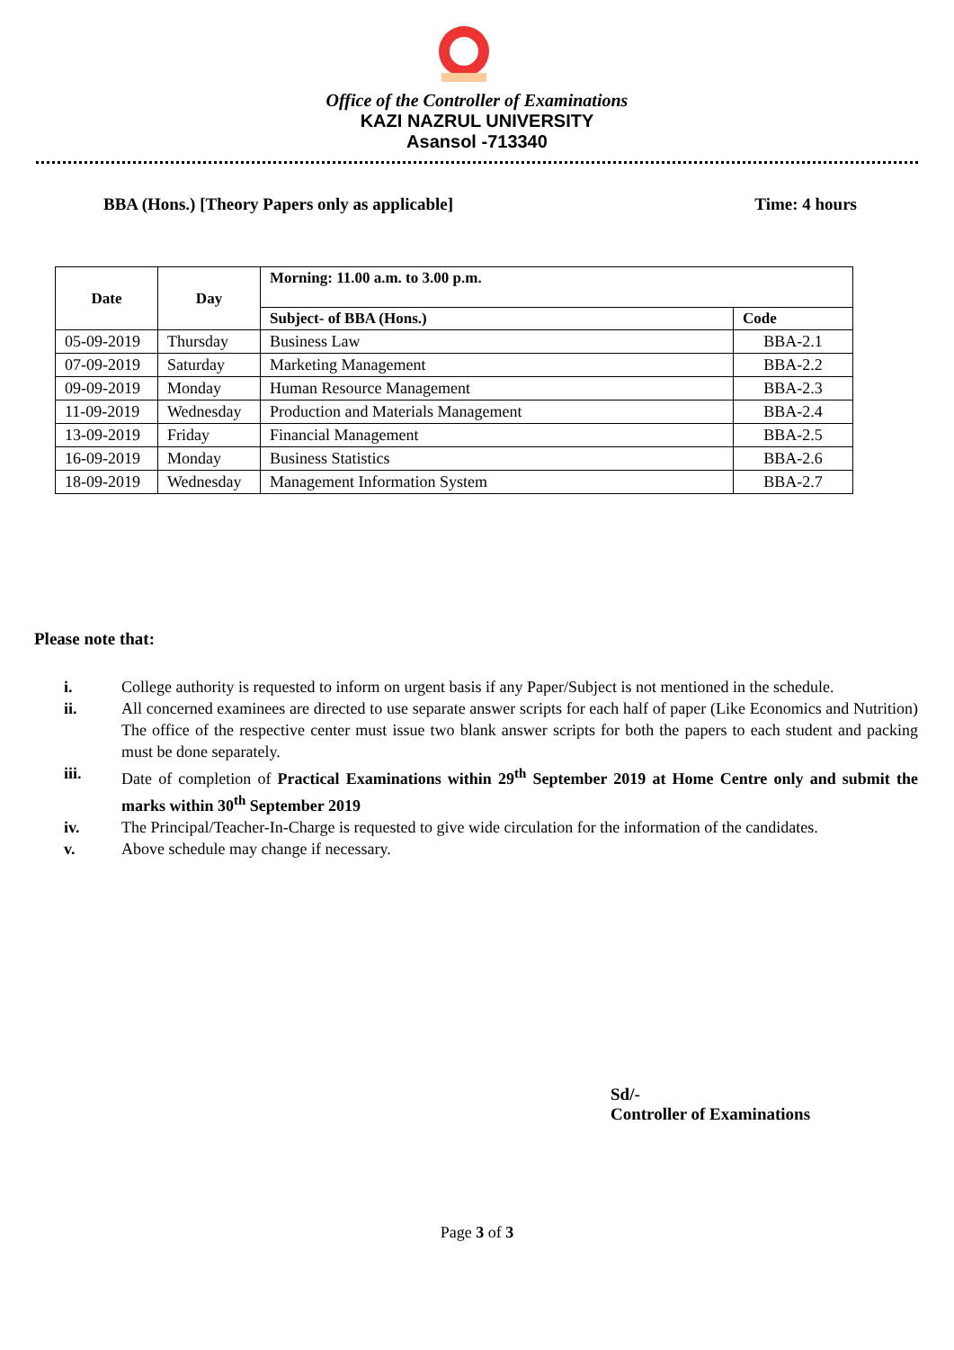Office of the Controller of Examinations
KAZI NAZRUL UNIVERSITY
Asansol -713340
BBA (Hons.) [Theory Papers only as applicable] Time: 4 hours
| Date | Day | Morning: 11.00 a.m. to 3.00 p.m. | |
| --- | --- | --- | --- |
| | | Subject- of BBA (Hons.) | Code |
| 05-09-2019 | Thursday | Business Law | BBA-2.1 |
| 07-09-2019 | Saturday | Marketing Management | BBA-2.2 |
| 09-09-2019 | Monday | Human Resource Management | BBA-2.3 |
| 11-09-2019 | Wednesday | Production and Materials Management | BBA-2.4 |
| 13-09-2019 | Friday | Financial Management | BBA-2.5 |
| 16-09-2019 | Monday | Business Statistics | BBA-2.6 |
| 18-09-2019 | Wednesday | Management Information System | BBA-2.7 |
Please note that:
i. College authority is requested to inform on urgent basis if any Paper/Subject is not mentioned in the schedule.
ii. All concerned examinees are directed to use separate answer scripts for each half of paper (Like Economics and Nutrition) The office of the respective center must issue two blank answer scripts for both the papers to each student and packing must be done separately.
iii. Date of completion of Practical Examinations within 29<sup>th</sup> September 2019 at Home Centre only and submit the marks within 30<sup>th</sup> September 2019
iv. The Principal/Teacher-In-Charge is requested to give wide circulation for the information of the candidates.
v. Above schedule may change if necessary.
Sd/-
Controller of Examinations
Page 3 of 3